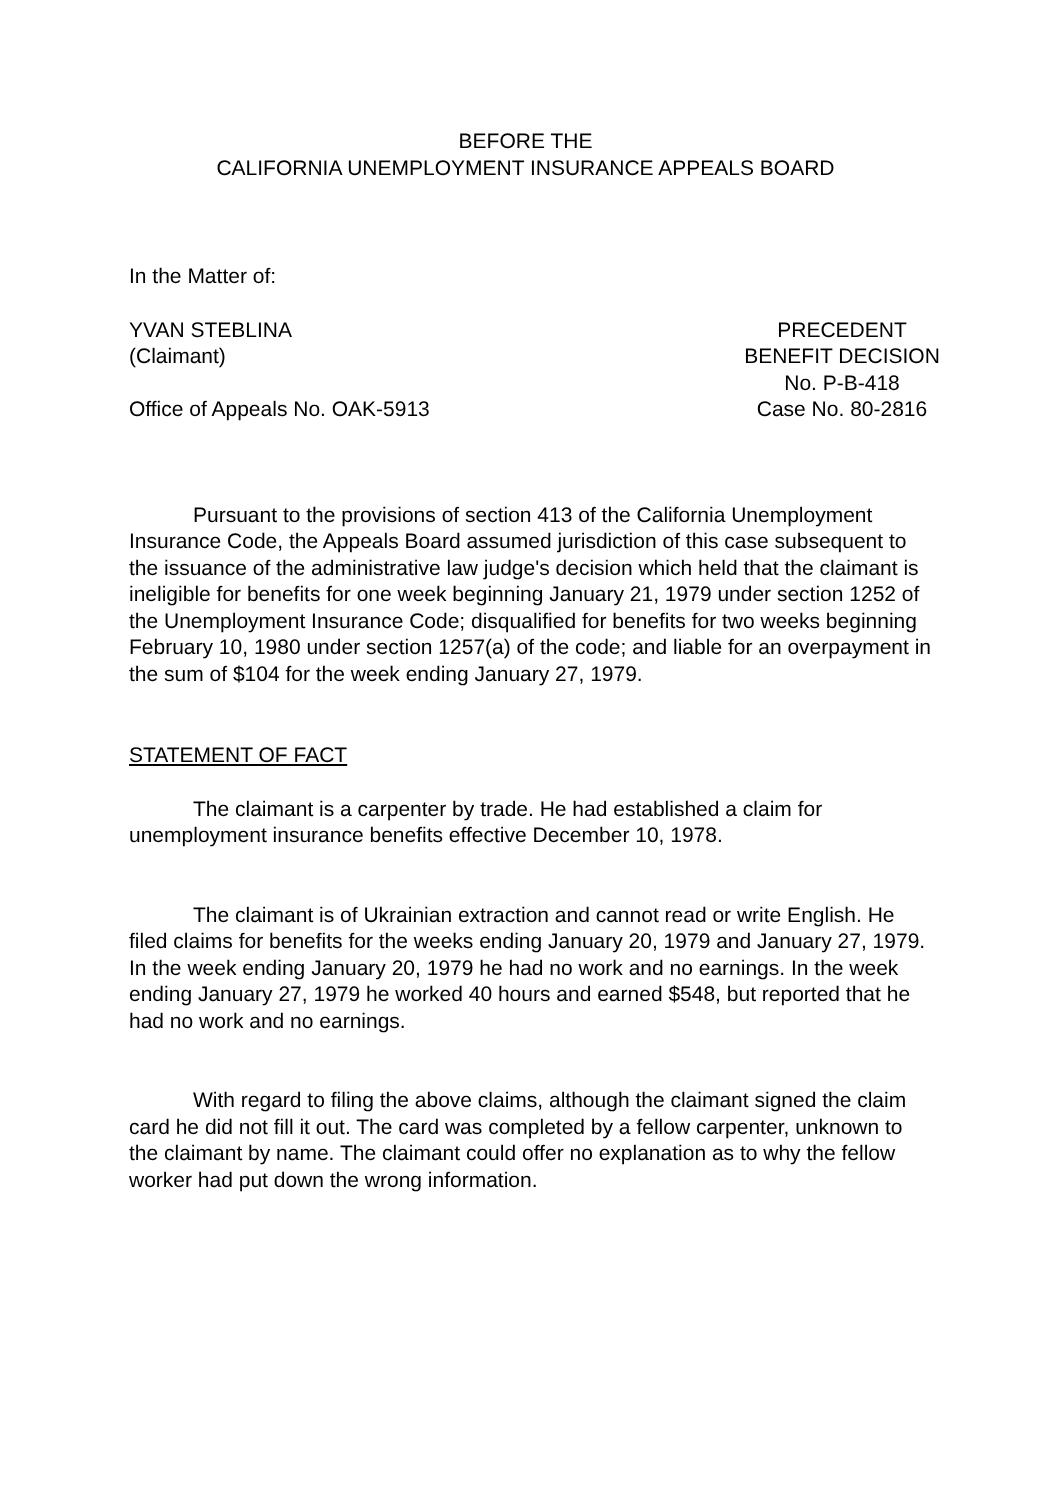BEFORE THE
CALIFORNIA UNEMPLOYMENT INSURANCE APPEALS BOARD
In the Matter of:
YVAN STEBLINA
(Claimant)
Office of Appeals No. OAK-5913
PRECEDENT
BENEFIT DECISION
No. P-B-418
Case No. 80-2816
Pursuant to the provisions of section 413 of the California Unemployment Insurance Code, the Appeals Board assumed jurisdiction of this case subsequent to the issuance of the administrative law judge's decision which held that the claimant is ineligible for benefits for one week beginning January 21, 1979 under section 1252 of the Unemployment Insurance Code; disqualified for benefits for two weeks beginning February 10, 1980 under section 1257(a) of the code; and liable for an overpayment in the sum of $104 for the week ending January 27, 1979.
STATEMENT OF FACT
The claimant is a carpenter by trade. He had established a claim for unemployment insurance benefits effective December 10, 1978.
The claimant is of Ukrainian extraction and cannot read or write English. He filed claims for benefits for the weeks ending January 20, 1979 and January 27, 1979. In the week ending January 20, 1979 he had no work and no earnings. In the week ending January 27, 1979 he worked 40 hours and earned $548, but reported that he had no work and no earnings.
With regard to filing the above claims, although the claimant signed the claim card he did not fill it out. The card was completed by a fellow carpenter, unknown to the claimant by name. The claimant could offer no explanation as to why the fellow worker had put down the wrong information.